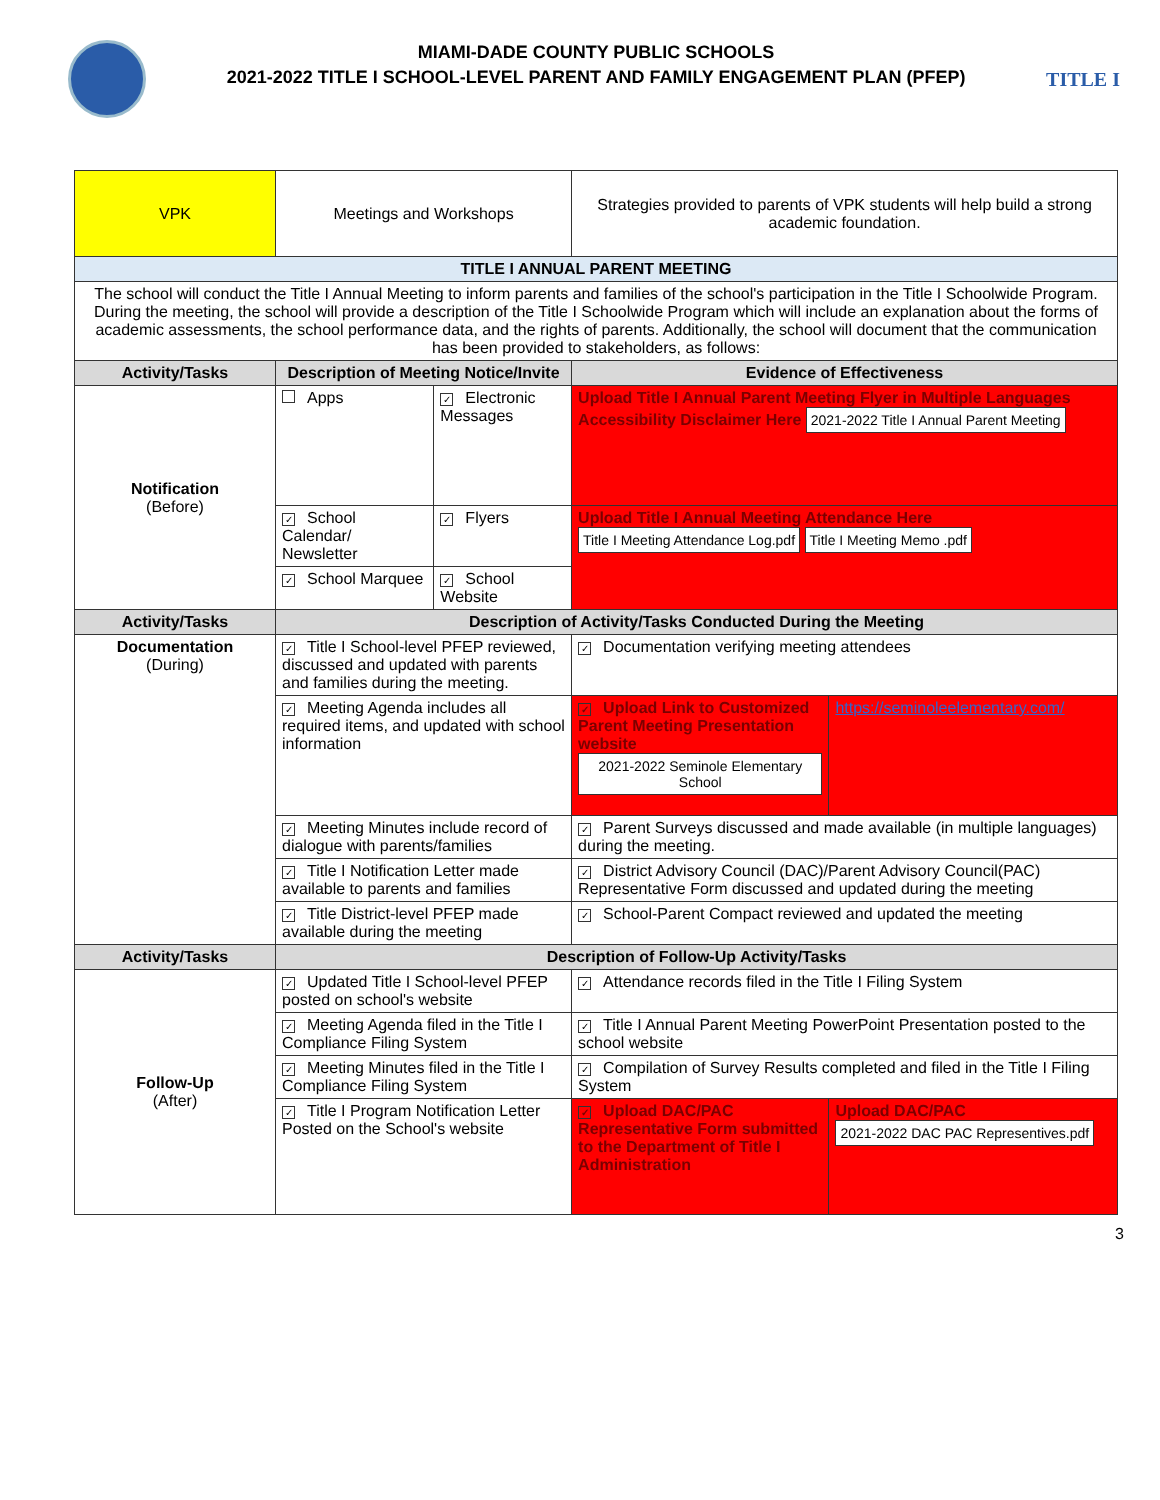MIAMI-DADE COUNTY PUBLIC SCHOOLS
2021-2022 TITLE I SCHOOL-LEVEL PARENT AND FAMILY ENGAGEMENT PLAN (PFEP)
TITLE I
| VPK | Meetings and Workshops | | Strategies provided to parents of VPK students will help build a strong academic foundation. | |
| TITLE I ANNUAL PARENT MEETING | | | | |
| The school will conduct the Title I Annual Meeting to inform parents and families of the school's participation in the Title I Schoolwide Program. During the meeting, the school will provide a description of the Title I Schoolwide Program which will include an explanation about the forms of academic assessments, the school performance data, and the rights of parents. Additionally, the school will document that the communication has been provided to stakeholders, as follows: | | | | |
| Activity/Tasks | Description of Meeting Notice/Invite | | Evidence of Effectiveness | |
| Notification (Before) | Apps | ✓ Electronic Messages | Upload Title I Annual Parent Meeting Flyer in Multiple Languages Accessibility Disclaimer Here 2021-2022 Title I Annual Parent Meeting | |
| | ✓ School Calendar/ Newsletter | ✓ Flyers | Upload Title I Annual Meeting Attendance Here Title I Meeting Attendance Log.pdf Title I Meeting Memo .pdf | |
| | ✓ School Marquee | ✓ School Website | | |
| Activity/Tasks | Description of Activity/Tasks Conducted During the Meeting | | | |
| Documentation (During) | ✓ Title I School-level PFEP reviewed, discussed and updated with parents and families during the meeting. | | ✓ Documentation verifying meeting attendees | |
| | ✓ Meeting Agenda includes all required items, and updated with school information | | ✓ Upload Link to Customized Parent Meeting Presentation website 2021-2022 Seminole Elementary School | https://seminoleelementary.com/ |
| | ✓ Meeting Minutes include record of dialogue with parents/families | | ✓ Parent Surveys discussed and made available (in multiple languages) during the meeting. | |
| | ✓ Title I Notification Letter made available to parents and families | | ✓ District Advisory Council (DAC)/Parent Advisory Council(PAC) Representative Form discussed and updated during the meeting | |
| | ✓ Title District-level PFEP made available during the meeting | | ✓ School-Parent Compact reviewed and updated the meeting | |
| Activity/Tasks | Description of Follow-Up Activity/Tasks | | | |
| Follow-Up (After) | ✓ Updated Title I School-level PFEP posted on school's website | | ✓ Attendance records filed in the Title I Filing System | |
| | ✓ Meeting Agenda filed in the Title I Compliance Filing System | | ✓ Title I Annual Parent Meeting PowerPoint Presentation posted to the school website | |
| | ✓ Meeting Minutes filed in the Title I Compliance Filing System | | ✓ Compilation of Survey Results completed and filed in the Title I Filing System | |
| | ✓ Title I Program Notification Letter Posted on the School's website | | ✓ Upload DAC/PAC Representative Form submitted to the Department of Title I Administration | Upload DAC/PAC 2021-2022 DAC PAC Representives.pdf |
3